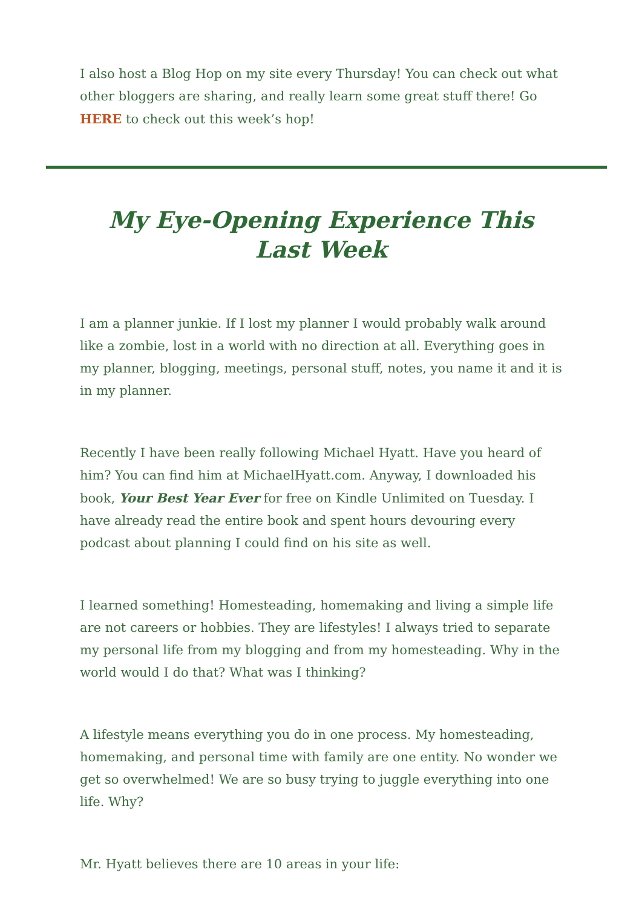I also host a Blog Hop on my site every Thursday! You can check out what other bloggers are sharing, and really learn some great stuff there! Go HERE to check out this week’s hop!
My Eye-Opening Experience This Last Week
I am a planner junkie. If I lost my planner I would probably walk around like a zombie, lost in a world with no direction at all. Everything goes in my planner, blogging, meetings, personal stuff, notes, you name it and it is in my planner.
Recently I have been really following Michael Hyatt. Have you heard of him? You can find him at MichaelHyatt.com. Anyway, I downloaded his book, Your Best Year Ever for free on Kindle Unlimited on Tuesday. I have already read the entire book and spent hours devouring every podcast about planning I could find on his site as well.
I learned something! Homesteading, homemaking and living a simple life are not careers or hobbies. They are lifestyles! I always tried to separate my personal life from my blogging and from my homesteading. Why in the world would I do that? What was I thinking?
A lifestyle means everything you do in one process. My homesteading, homemaking, and personal time with family are one entity. No wonder we get so overwhelmed! We are so busy trying to juggle everything into one life. Why?
Mr. Hyatt believes there are 10 areas in your life: